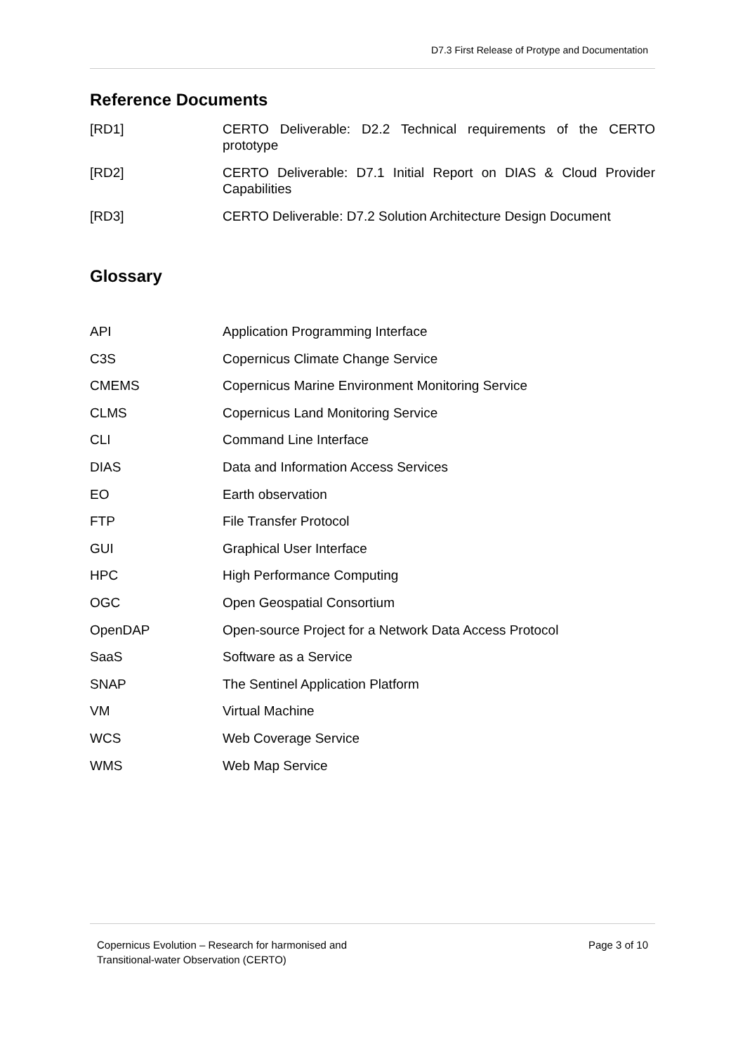D7.3 First Release of Protype and Documentation
Reference Documents
| [RD1] | CERTO Deliverable: D2.2 Technical requirements of the CERTO prototype |
| [RD2] | CERTO Deliverable: D7.1 Initial Report on DIAS & Cloud Provider Capabilities |
| [RD3] | CERTO Deliverable: D7.2 Solution Architecture Design Document |
Glossary
| API | Application Programming Interface |
| C3S | Copernicus Climate Change Service |
| CMEMS | Copernicus Marine Environment Monitoring Service |
| CLMS | Copernicus Land Monitoring Service |
| CLI | Command Line Interface |
| DIAS | Data and Information Access Services |
| EO | Earth observation |
| FTP | File Transfer Protocol |
| GUI | Graphical User Interface |
| HPC | High Performance Computing |
| OGC | Open Geospatial Consortium |
| OpenDAP | Open-source Project for a Network Data Access Protocol |
| SaaS | Software as a Service |
| SNAP | The Sentinel Application Platform |
| VM | Virtual Machine |
| WCS | Web Coverage Service |
| WMS | Web Map Service |
Copernicus Evolution – Research for harmonised and
Transitional-water Observation (CERTO)
Page 3 of 10